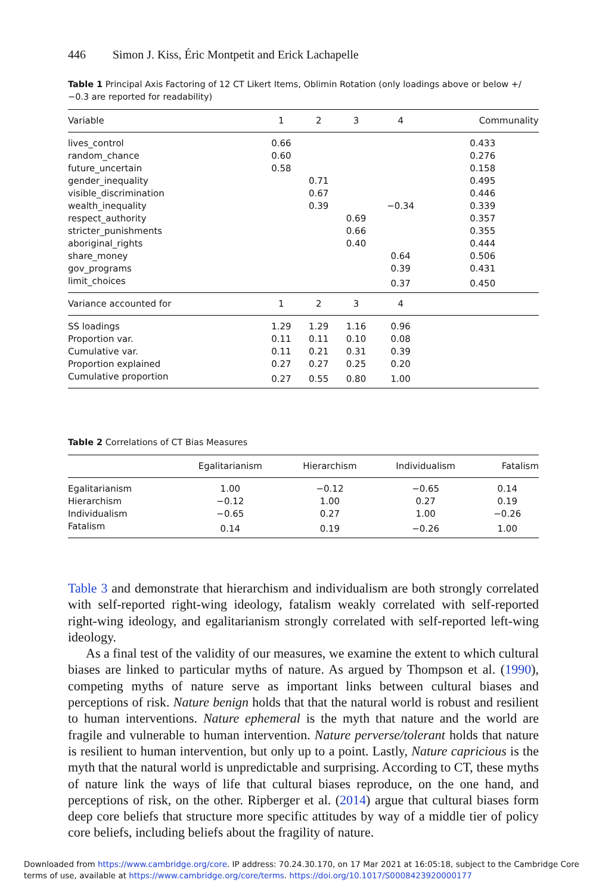446 Simon J. Kiss, Éric Montpetit and Erick Lachapelle
Table 1 Principal Axis Factoring of 12 CT Likert Items, Oblimin Rotation (only loadings above or below +/−0.3 are reported for readability)
| Variable | 1 | 2 | 3 | 4 | Communality |
| --- | --- | --- | --- | --- | --- |
| lives_control | 0.66 | | | | 0.433 |
| random_chance | 0.60 | | | | 0.276 |
| future_uncertain | 0.58 | | | | 0.158 |
| gender_inequality | | 0.71 | | | 0.495 |
| visible_discrimination | | 0.67 | | | 0.446 |
| wealth_inequality | | 0.39 | | −0.34 | 0.339 |
| respect_authority | | | 0.69 | | 0.357 |
| stricter_punishments | | | 0.66 | | 0.355 |
| aboriginal_rights | | | 0.40 | | 0.444 |
| share_money | | | | 0.64 | 0.506 |
| gov_programs | | | | 0.39 | 0.431 |
| limit_choices | | | | 0.37 | 0.450 |
| Variance accounted for | 1 | 2 | 3 | 4 | |
| SS loadings | 1.29 | 1.29 | 1.16 | 0.96 | |
| Proportion var. | 0.11 | 0.11 | 0.10 | 0.08 | |
| Cumulative var. | 0.11 | 0.21 | 0.31 | 0.39 | |
| Proportion explained | 0.27 | 0.27 | 0.25 | 0.20 | |
| Cumulative proportion | 0.27 | 0.55 | 0.80 | 1.00 | |
Table 2 Correlations of CT Bias Measures
| | Egalitarianism | Hierarchism | Individualism | Fatalism |
| --- | --- | --- | --- | --- |
| Egalitarianism | 1.00 | −0.12 | −0.65 | 0.14 |
| Hierarchism | −0.12 | 1.00 | 0.27 | 0.19 |
| Individualism | −0.65 | 0.27 | 1.00 | −0.26 |
| Fatalism | 0.14 | 0.19 | −0.26 | 1.00 |
Table 3 and demonstrate that hierarchism and individualism are both strongly correlated with self-reported right-wing ideology, fatalism weakly correlated with self-reported right-wing ideology, and egalitarianism strongly correlated with self-reported left-wing ideology.
As a final test of the validity of our measures, we examine the extent to which cultural biases are linked to particular myths of nature. As argued by Thompson et al. (1990), competing myths of nature serve as important links between cultural biases and perceptions of risk. Nature benign holds that that the natural world is robust and resilient to human interventions. Nature ephemeral is the myth that nature and the world are fragile and vulnerable to human intervention. Nature perverse/tolerant holds that nature is resilient to human intervention, but only up to a point. Lastly, Nature capricious is the myth that the natural world is unpredictable and surprising. According to CT, these myths of nature link the ways of life that cultural biases reproduce, on the one hand, and perceptions of risk, on the other. Ripberger et al. (2014) argue that cultural biases form deep core beliefs that structure more specific attitudes by way of a middle tier of policy core beliefs, including beliefs about the fragility of nature.
Downloaded from https://www.cambridge.org/core. IP address: 70.24.30.170, on 17 Mar 2021 at 16:05:18, subject to the Cambridge Core terms of use, available at https://www.cambridge.org/core/terms. https://doi.org/10.1017/S0008423920000177